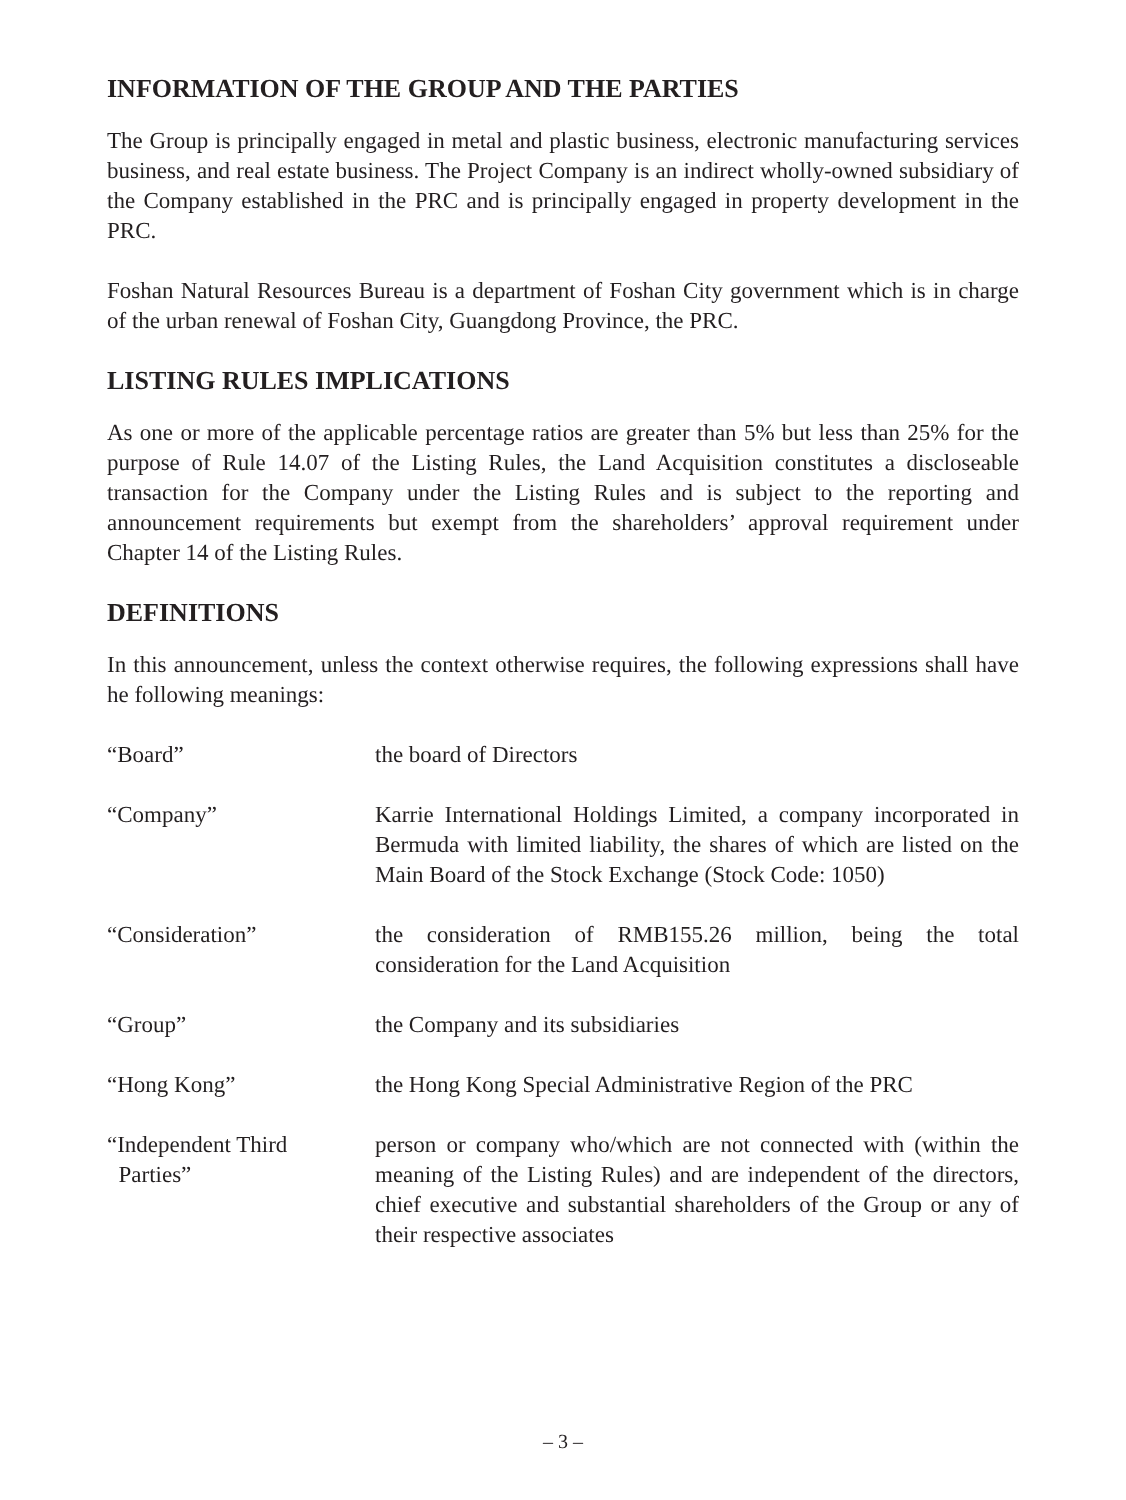INFORMATION OF THE GROUP AND THE PARTIES
The Group is principally engaged in metal and plastic business, electronic manufacturing services business, and real estate business. The Project Company is an indirect wholly-owned subsidiary of the Company established in the PRC and is principally engaged in property development in the PRC.
Foshan Natural Resources Bureau is a department of Foshan City government which is in charge of the urban renewal of Foshan City, Guangdong Province, the PRC.
LISTING RULES IMPLICATIONS
As one or more of the applicable percentage ratios are greater than 5% but less than 25% for the purpose of Rule 14.07 of the Listing Rules, the Land Acquisition constitutes a discloseable transaction for the Company under the Listing Rules and is subject to the reporting and announcement requirements but exempt from the shareholders’ approval requirement under Chapter 14 of the Listing Rules.
DEFINITIONS
In this announcement, unless the context otherwise requires, the following expressions shall have he following meanings:
| “Board” | the board of Directors |
| “Company” | Karrie International Holdings Limited, a company incorporated in Bermuda with limited liability, the shares of which are listed on the Main Board of the Stock Exchange (Stock Code: 1050) |
| “Consideration” | the consideration of RMB155.26 million, being the total consideration for the Land Acquisition |
| “Group” | the Company and its subsidiaries |
| “Hong Kong” | the Hong Kong Special Administrative Region of the PRC |
| “Independent Third Parties” | person or company who/which are not connected with (within the meaning of the Listing Rules) and are independent of the directors, chief executive and substantial shareholders of the Group or any of their respective associates |
– 3 –